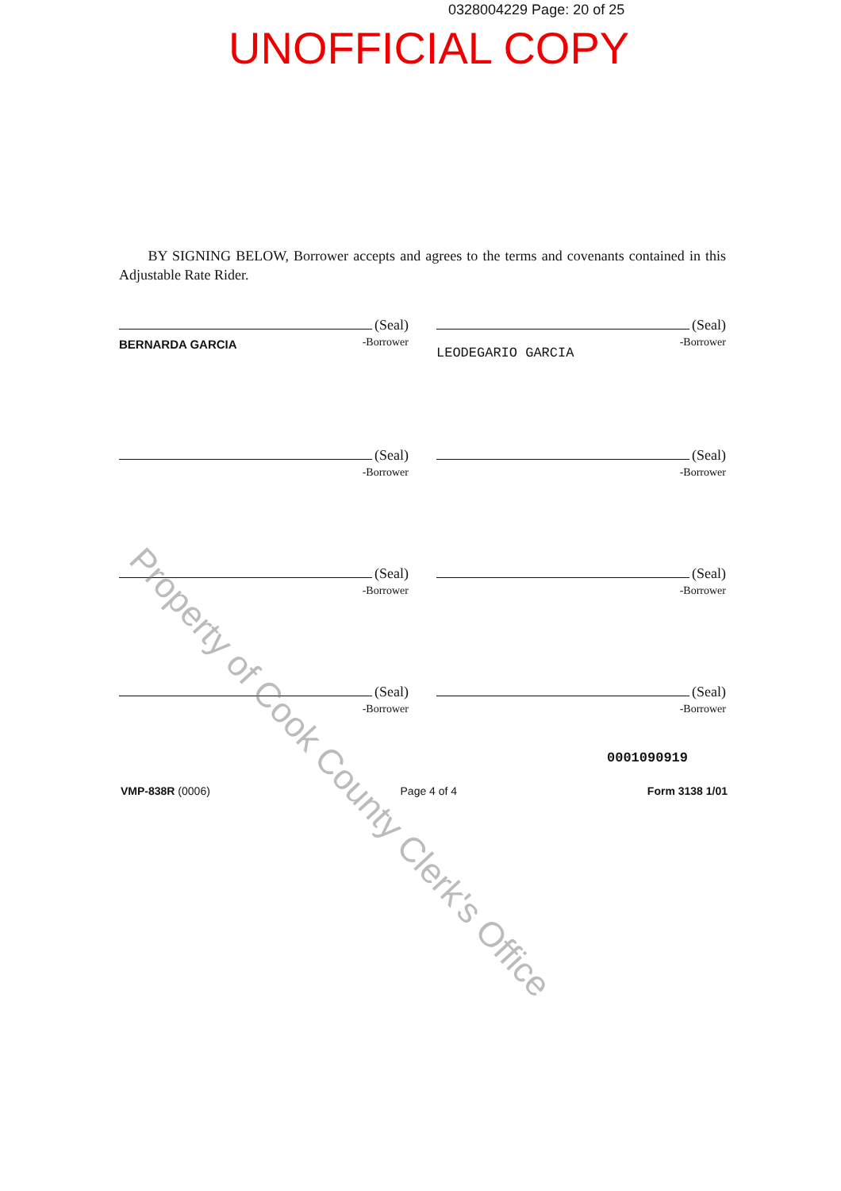0328004229 Page: 20 of 25
UNOFFICIAL COPY
BY SIGNING BELOW, Borrower accepts and agrees to the terms and covenants contained in this Adjustable Rate Rider.
(Seal)
-Borrower
BERNARDA GARCIA
(Seal)
-Borrower
LEODEGARIO GARCIA
(Seal)
-Borrower
(Seal)
-Borrower
(Seal)
-Borrower
(Seal)
-Borrower
(Seal)
-Borrower
(Seal)
-Borrower
0001090919
VMP-838R (0006) Page 4 of 4 Form 3138 1/01
Property of Cook County Clerk's Office